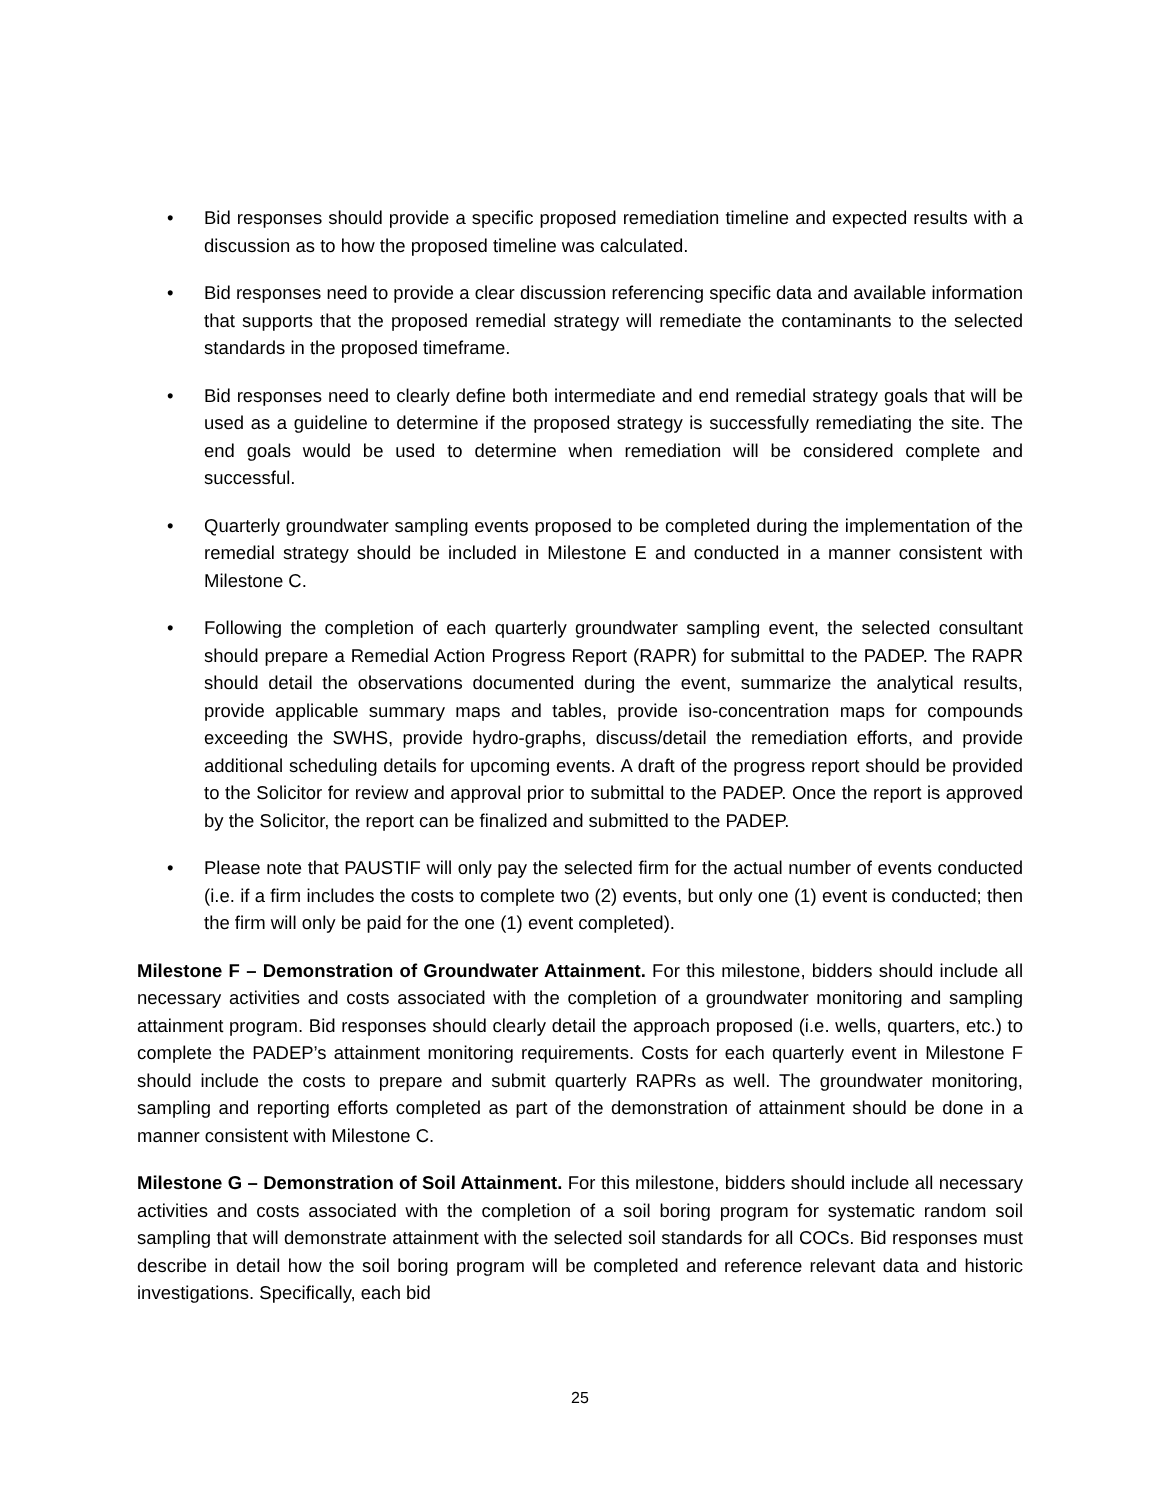• Bid responses should provide a specific proposed remediation timeline and expected results with a discussion as to how the proposed timeline was calculated.
• Bid responses need to provide a clear discussion referencing specific data and available information that supports that the proposed remedial strategy will remediate the contaminants to the selected standards in the proposed timeframe.
• Bid responses need to clearly define both intermediate and end remedial strategy goals that will be used as a guideline to determine if the proposed strategy is successfully remediating the site. The end goals would be used to determine when remediation will be considered complete and successful.
• Quarterly groundwater sampling events proposed to be completed during the implementation of the remedial strategy should be included in Milestone E and conducted in a manner consistent with Milestone C.
• Following the completion of each quarterly groundwater sampling event, the selected consultant should prepare a Remedial Action Progress Report (RAPR) for submittal to the PADEP. The RAPR should detail the observations documented during the event, summarize the analytical results, provide applicable summary maps and tables, provide iso-concentration maps for compounds exceeding the SWHS, provide hydro-graphs, discuss/detail the remediation efforts, and provide additional scheduling details for upcoming events. A draft of the progress report should be provided to the Solicitor for review and approval prior to submittal to the PADEP. Once the report is approved by the Solicitor, the report can be finalized and submitted to the PADEP.
• Please note that PAUSTIF will only pay the selected firm for the actual number of events conducted (i.e. if a firm includes the costs to complete two (2) events, but only one (1) event is conducted; then the firm will only be paid for the one (1) event completed).
Milestone F – Demonstration of Groundwater Attainment. For this milestone, bidders should include all necessary activities and costs associated with the completion of a groundwater monitoring and sampling attainment program. Bid responses should clearly detail the approach proposed (i.e. wells, quarters, etc.) to complete the PADEP’s attainment monitoring requirements. Costs for each quarterly event in Milestone F should include the costs to prepare and submit quarterly RAPRs as well. The groundwater monitoring, sampling and reporting efforts completed as part of the demonstration of attainment should be done in a manner consistent with Milestone C.
Milestone G – Demonstration of Soil Attainment. For this milestone, bidders should include all necessary activities and costs associated with the completion of a soil boring program for systematic random soil sampling that will demonstrate attainment with the selected soil standards for all COCs. Bid responses must describe in detail how the soil boring program will be completed and reference relevant data and historic investigations. Specifically, each bid
25